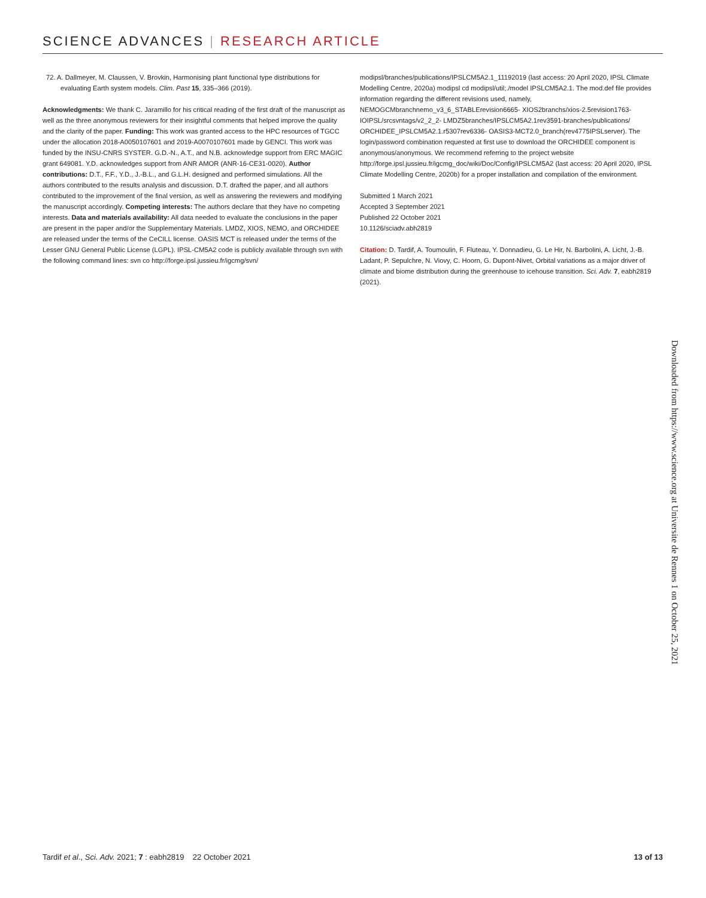SCIENCE ADVANCES | RESEARCH ARTICLE
72. A. Dallmeyer, M. Claussen, V. Brovkin, Harmonising plant functional type distributions for evaluating Earth system models. Clim. Past 15, 335–366 (2019).
Acknowledgments: We thank C. Jaramillo for his critical reading of the first draft of the manuscript as well as the three anonymous reviewers for their insightful comments that helped improve the quality and the clarity of the paper. Funding: This work was granted access to the HPC resources of TGCC under the allocation 2018-A0050107601 and 2019-A0070107601 made by GENCI. This work was funded by the INSU-CNRS SYSTER. G.D.-N., A.T., and N.B. acknowledge support from ERC MAGIC grant 649081. Y.D. acknowledges support from ANR AMOR (ANR-16-CE31-0020). Author contributions: D.T., F.F., Y.D., J.-B.L., and G.L.H. designed and performed simulations. All the authors contributed to the results analysis and discussion. D.T. drafted the paper, and all authors contributed to the improvement of the final version, as well as answering the reviewers and modifying the manuscript accordingly. Competing interests: The authors declare that they have no competing interests. Data and materials availability: All data needed to evaluate the conclusions in the paper are present in the paper and/or the Supplementary Materials. LMDZ, XIOS, NEMO, and ORCHIDEE are released under the terms of the CeCILL license. OASIS MCT is released under the terms of the Lesser GNU General Public License (LGPL). IPSL-CM5A2 code is publicly available through svn with the following command lines: svn co http://forge.ipsl.jussieu.fr/igcmg/svn/
modipsl/branches/publications/IPSLCM5A2.1_11192019 (last access: 20 April 2020, IPSL Climate Modelling Centre, 2020a) modipsl cd modipsl/util;./model IPSLCM5A2.1. The mod.def file provides information regarding the different revisions used, namely, NEMOGCMbranchnemo_v3_6_STABLErevision6665- XIOS2branchs/xios-2.5revision1763- IOIPSL/srcsvntags/v2_2_2- LMDZ5branches/IPSLCM5A2.1rev3591-branches/publications/ ORCHIDEE_IPSLCM5A2.1.r5307rev6336- OASIS3-MCT2.0_branch(rev4775IPSLserver). The login/password combination requested at first use to download the ORCHIDEE component is anonymous/anonymous. We recommend referring to the project website http://forge.ipsl.jussieu.fr/igcmg_doc/wiki/Doc/Config/IPSLCM5A2 (last access: 20 April 2020, IPSL Climate Modelling Centre, 2020b) for a proper installation and compilation of the environment.
Submitted 1 March 2021
Accepted 3 September 2021
Published 22 October 2021
10.1126/sciadv.abh2819
Citation: D. Tardif, A. Toumoulin, F. Fluteau, Y. Donnadieu, G. Le Hir, N. Barbolini, A. Licht, J.-B. Ladant, P. Sepulchre, N. Viovy, C. Hoorn, G. Dupont-Nivet, Orbital variations as a major driver of climate and biome distribution during the greenhouse to icehouse transition. Sci. Adv. 7, eabh2819 (2021).
Downloaded from https://www.science.org at Universite de Rennes 1 on October 25, 2021
Tardif et al., Sci. Adv. 2021; 7 : eabh2819 22 October 2021 13 of 13